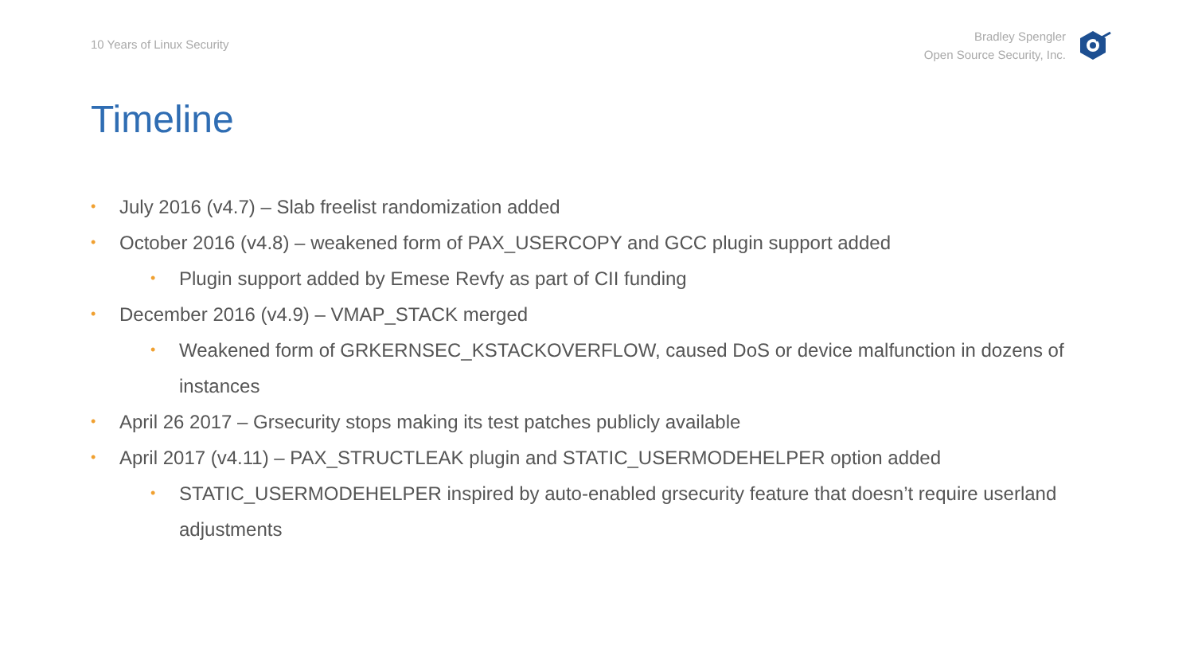10 Years of Linux Security
Bradley Spengler
Open Source Security, Inc.
Timeline
• July 2016 (v4.7) – Slab freelist randomization added
• October 2016 (v4.8) – weakened form of PAX_USERCOPY and GCC plugin support added
• Plugin support added by Emese Revfy as part of CII funding
• December 2016 (v4.9) – VMAP_STACK merged
• Weakened form of GRKERNSEC_KSTACKOVERFLOW, caused DoS or device malfunction in dozens of instances
• April 26 2017 – Grsecurity stops making its test patches publicly available
• April 2017 (v4.11) – PAX_STRUCTLEAK plugin and STATIC_USERMODEHELPER option added
• STATIC_USERMODEHELPER inspired by auto-enabled grsecurity feature that doesn’t require userland adjustments